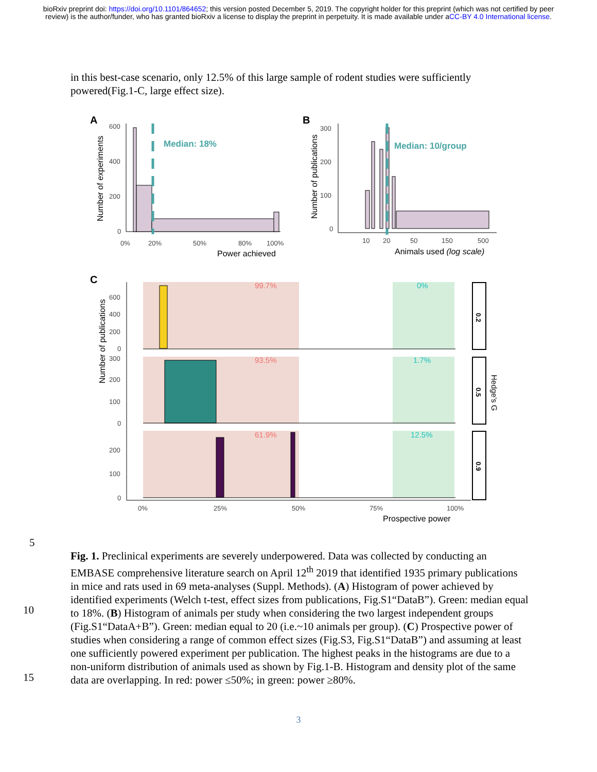bioRxiv preprint doi: https://doi.org/10.1101/864652; this version posted December 5, 2019. The copyright holder for this preprint (which was not certified by peer review) is the author/funder, who has granted bioRxiv a license to display the preprint in perpetuity. It is made available under aCC-BY 4.0 International license.
in this best-case scenario, only 12.5% of this large sample of rodent studies were sufficiently powered(Fig.1-C, large effect size).
A
600
400
200
0
Number of experiments
Median: 18%
0%
20%
50%
80%
100%
Power achieved
B
300
200
100
0
Number of publications
Median: 10/group
10
20
50
150
500
Animals used (log scale)
C
Number of publications
99.7%
0%
93.5%
1.7%
61.9%
12.5%
600
400
200
0
300
200
100
0
200
100
0
0.2
0.5
0.9
Hedge's G
0%
25%
50%
75%
100%
Prospective power
5
10
15
Fig. 1. Preclinical experiments are severely underpowered. Data was collected by conducting an EMBASE comprehensive literature search on April 12<sup>th</sup> 2019 that identified 1935 primary publications in mice and rats used in 69 meta-analyses (Suppl. Methods). (A) Histogram of power achieved by identified experiments (Welch t-test, effect sizes from publications, Fig.S1“DataB”). Green: median equal to 18%. (B) Histogram of animals per study when considering the two largest independent groups (Fig.S1“DataA+B”). Green: median equal to 20 (i.e.~10 animals per group). (C) Prospective power of studies when considering a range of common effect sizes (Fig.S3, Fig.S1“DataB”) and assuming at least one sufficiently powered experiment per publication. The highest peaks in the histograms are due to a non-uniform distribution of animals used as shown by Fig.1-B. Histogram and density plot of the same data are overlapping. In red: power ≤50%; in green: power ≥80%.
3